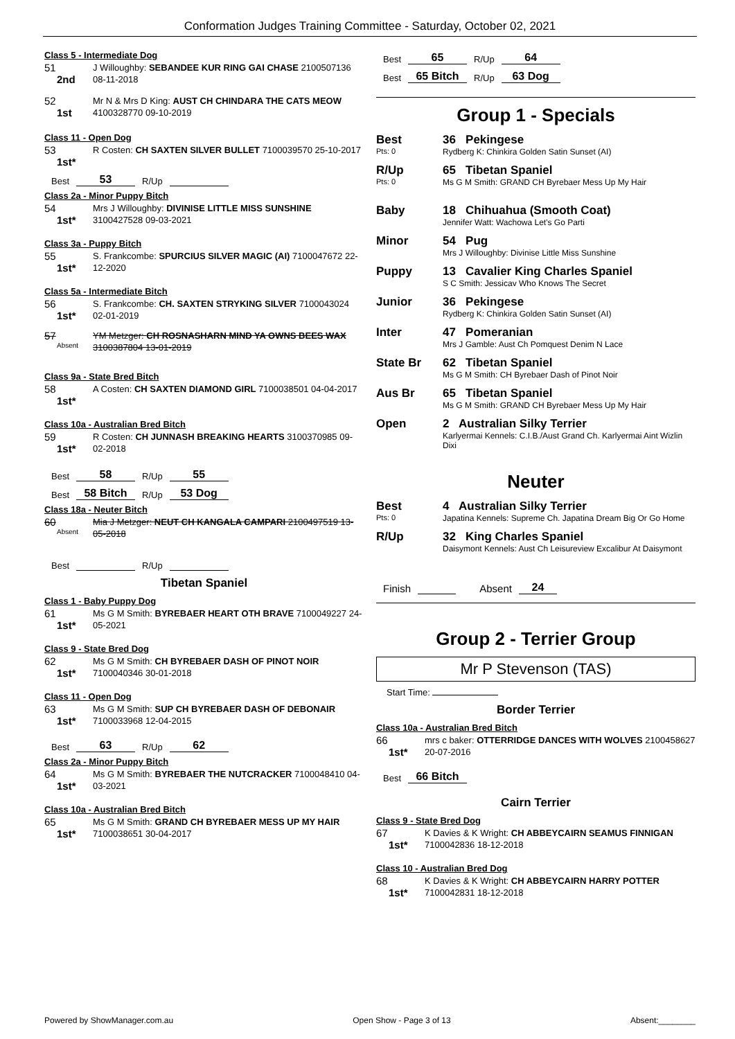Conformation Judges Training Committee - Saturday, October 02, 2021
Class 5 - Intermediate Dog
51
2nd
J Willoughby: SEBANDEE KUR RING GAI CHASE 2100507136 08-11-2018
52
1st
Mr N & Mrs D King: AUST CH CHINDARA THE CATS MEOW 4100328770 09-10-2019
Class 11 - Open Dog
53
1st*
R Costen: CH SAXTEN SILVER BULLET 7100039570 25-10-2017
Best 53 R/Up
Class 2a - Minor Puppy Bitch
54
1st*
Mrs J Willoughby: DIVINISE LITTLE MISS SUNSHINE 3100427528 09-03-2021
Class 3a - Puppy Bitch
55
1st*
S. Frankcombe: SPURCIUS SILVER MAGIC (AI) 7100047672 22-12-2020
Class 5a - Intermediate Bitch
56
1st*
S. Frankcombe: CH. SAXTEN STRYKING SILVER 7100043024 02-01-2019
57
Absent
YM Metzger: CH ROSNASHARN MIND YA OWNS BEES WAX 3100387804 13-01-2019
Class 9a - State Bred Bitch
58
1st*
A Costen: CH SAXTEN DIAMOND GIRL 7100038501 04-04-2017
Class 10a - Australian Bred Bitch
59
1st*
R Costen: CH JUNNASH BREAKING HEARTS 3100370985 09-02-2018
Best 58 R/Up 55
Best 58 Bitch R/Up 53 Dog
Class 18a - Neuter Bitch
60
Absent
Mia J Metzger: NEUT CH KANGALA CAMPARI 2100497519 13-05-2018
Best R/Up
Tibetan Spaniel
Class 1 - Baby Puppy Dog
61
1st*
Ms G M Smith: BYREBAER HEART OTH BRAVE 7100049227 24-05-2021
Class 9 - State Bred Dog
62
1st*
Ms G M Smith: CH BYREBAER DASH OF PINOT NOIR 7100040346 30-01-2018
Class 11 - Open Dog
63
1st*
Ms G M Smith: SUP CH BYREBAER DASH OF DEBONAIR 7100033968 12-04-2015
Best 63 R/Up 62
Class 2a - Minor Puppy Bitch
64
1st*
Ms G M Smith: BYREBAER THE NUTCRACKER 7100048410 04-03-2021
Class 10a - Australian Bred Bitch
65
1st*
Ms G M Smith: GRAND CH BYREBAER MESS UP MY HAIR 7100038651 30-04-2017
Best 65 R/Up 64
Best 65 Bitch R/Up 63 Dog
Group 1 - Specials
Best
Pts: 0
36 Pekingese
Rydberg K: Chinkira Golden Satin Sunset (AI)
R/Up
Pts: 0
65 Tibetan Spaniel
Ms G M Smith: GRAND CH Byrebaer Mess Up My Hair
Baby 18 Chihuahua (Smooth Coat)
Jennifer Watt: Wachowa Let's Go Parti
Minor 54 Pug
Mrs J Willoughby: Divinise Little Miss Sunshine
Puppy 13 Cavalier King Charles Spaniel
S C Smith: Jessicav Who Knows The Secret
Junior 36 Pekingese
Rydberg K: Chinkira Golden Satin Sunset (AI)
Inter 47 Pomeranian
Mrs J Gamble: Aust Ch Pomquest Denim N Lace
State Br 62 Tibetan Spaniel
Ms G M Smith: CH Byrebaer Dash of Pinot Noir
Aus Br 65 Tibetan Spaniel
Ms G M Smith: GRAND CH Byrebaer Mess Up My Hair
Open 2 Australian Silky Terrier
Karlyermai Kennels: C.I.B./Aust Grand Ch. Karlyermai Aint Wizlin Dixi
Neuter
Best
Pts: 0
4 Australian Silky Terrier
Japatina Kennels: Supreme Ch. Japatina Dream Big Or Go Home
R/Up 32 King Charles Spaniel
Daisymont Kennels: Aust Ch Leisureview Excalibur At Daisymont
Finish Absent 24
Group 2 - Terrier Group
Mr P Stevenson (TAS)
Start Time:
Border Terrier
Class 10a - Australian Bred Bitch
66
1st*
mrs c baker: OTTERRIDGE DANCES WITH WOLVES 2100458627 20-07-2016
Best 66 Bitch
Cairn Terrier
Class 9 - State Bred Dog
67
1st*
K Davies & K Wright: CH ABBEYCAIRN SEAMUS FINNIGAN 7100042836 18-12-2018
Class 10 - Australian Bred Dog
68
1st*
K Davies & K Wright: CH ABBEYCAIRN HARRY POTTER 7100042831 18-12-2018
Powered by ShowManager.com.au Open Show - Page 3 of 13 Absent:________